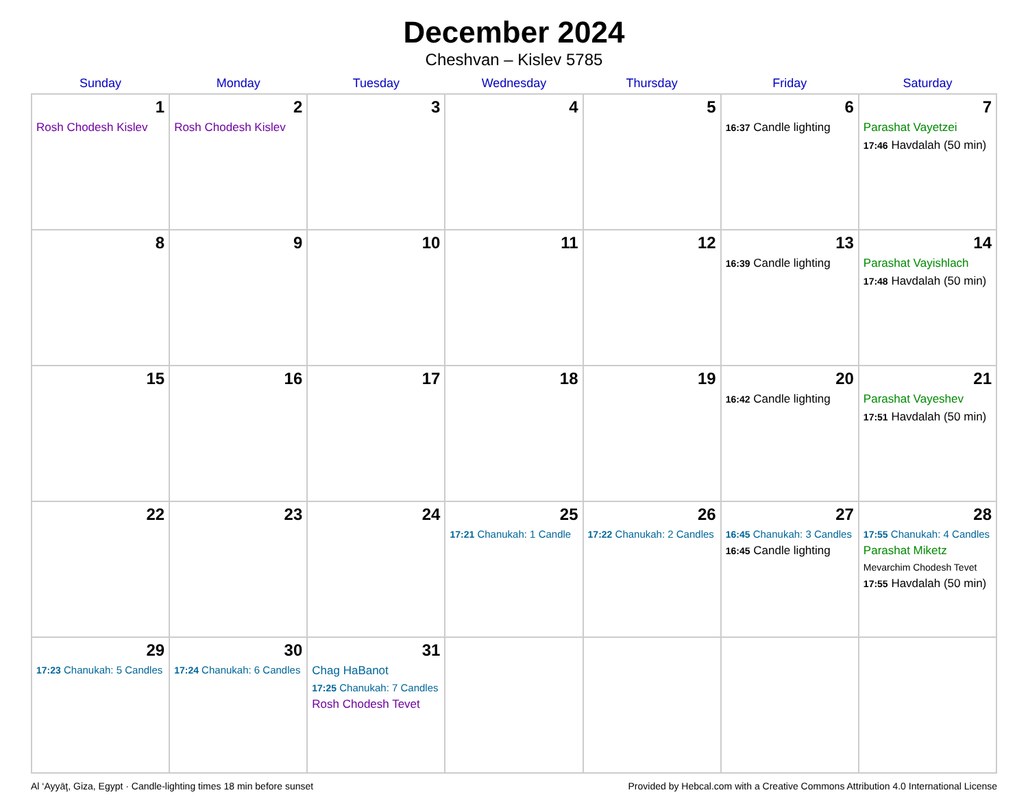December 2024
Cheshvan – Kislev 5785
| Sunday | Monday | Tuesday | Wednesday | Thursday | Friday | Saturday |
| --- | --- | --- | --- | --- | --- | --- |
| 1 Rosh Chodesh Kislev | 2 Rosh Chodesh Kislev | 3 | 4 | 5 | 6 16:37 Candle lighting | 7 Parashat Vayetzei 17:46 Havdalah (50 min) |
| 8 | 9 | 10 | 11 | 12 | 13 16:39 Candle lighting | 14 Parashat Vayishlach 17:48 Havdalah (50 min) |
| 15 | 16 | 17 | 18 | 19 | 20 16:42 Candle lighting | 21 Parashat Vayeshev 17:51 Havdalah (50 min) |
| 22 | 23 | 24 | 25 17:21 Chanukah: 1 Candle | 26 17:22 Chanukah: 2 Candles | 27 16:45 Chanukah: 3 Candles 16:45 Candle lighting | 28 17:55 Chanukah: 4 Candles Parashat Miketz Mevarchim Chodesh Tevet 17:55 Havdalah (50 min) |
| 29 17:23 Chanukah: 5 Candles | 30 17:24 Chanukah: 6 Candles | 31 Chag HaBanot 17:25 Chanukah: 7 Candles Rosh Chodesh Tevet | | | | |
Al ‘Ayyāţ, Giza, Egypt · Candle-lighting times 18 min before sunset Provided by Hebcal.com with a Creative Commons Attribution 4.0 International License